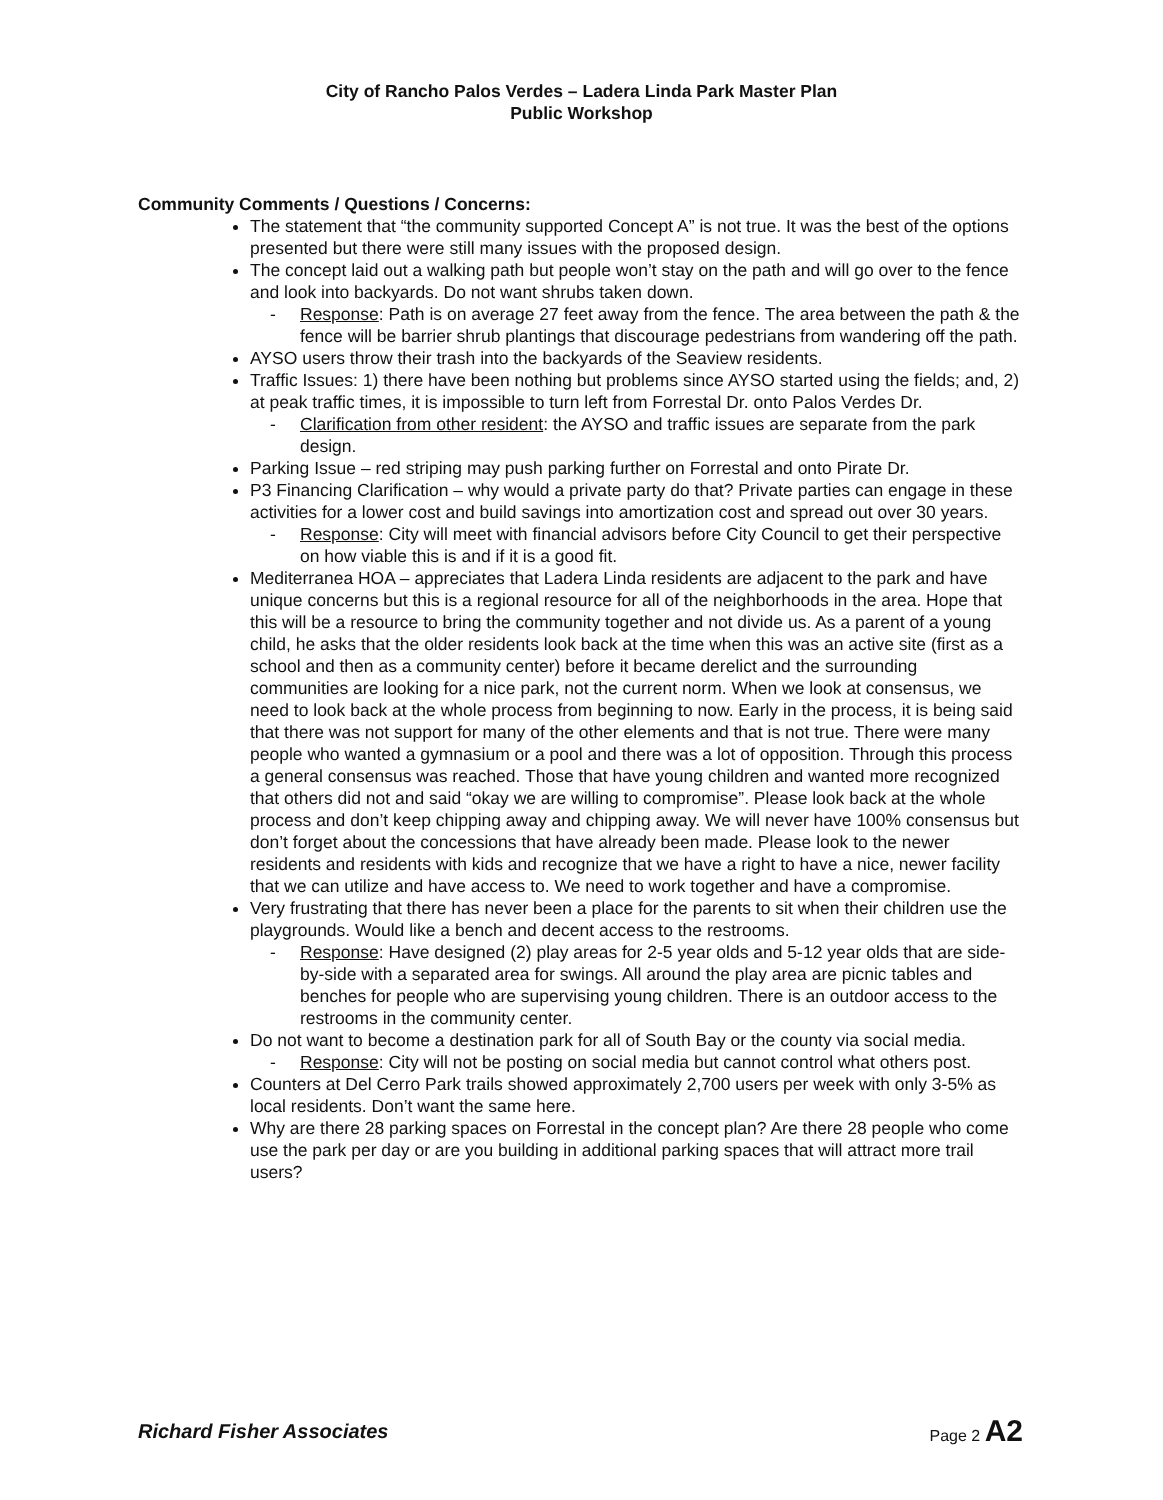City of Rancho Palos Verdes – Ladera Linda Park Master Plan
Public Workshop
Community Comments / Questions / Concerns:
The statement that “the community supported Concept A” is not true. It was the best of the options presented but there were still many issues with the proposed design.
The concept laid out a walking path but people won’t stay on the path and will go over to the fence and look into backyards. Do not want shrubs taken down.
- Response: Path is on average 27 feet away from the fence. The area between the path & the fence will be barrier shrub plantings that discourage pedestrians from wandering off the path.
AYSO users throw their trash into the backyards of the Seaview residents.
Traffic Issues: 1) there have been nothing but problems since AYSO started using the fields; and, 2) at peak traffic times, it is impossible to turn left from Forrestal Dr. onto Palos Verdes Dr.
- Clarification from other resident: the AYSO and traffic issues are separate from the park design.
Parking Issue – red striping may push parking further on Forrestal and onto Pirate Dr.
P3 Financing Clarification – why would a private party do that? Private parties can engage in these activities for a lower cost and build savings into amortization cost and spread out over 30 years.
- Response: City will meet with financial advisors before City Council to get their perspective on how viable this is and if it is a good fit.
Mediterranea HOA – appreciates that Ladera Linda residents are adjacent to the park and have unique concerns but this is a regional resource for all of the neighborhoods in the area. Hope that this will be a resource to bring the community together and not divide us. As a parent of a young child, he asks that the older residents look back at the time when this was an active site (first as a school and then as a community center) before it became derelict and the surrounding communities are looking for a nice park, not the current norm. When we look at consensus, we need to look back at the whole process from beginning to now. Early in the process, it is being said that there was not support for many of the other elements and that is not true. There were many people who wanted a gymnasium or a pool and there was a lot of opposition. Through this process a general consensus was reached. Those that have young children and wanted more recognized that others did not and said “okay we are willing to compromise”. Please look back at the whole process and don’t keep chipping away and chipping away. We will never have 100% consensus but don’t forget about the concessions that have already been made. Please look to the newer residents and residents with kids and recognize that we have a right to have a nice, newer facility that we can utilize and have access to. We need to work together and have a compromise.
Very frustrating that there has never been a place for the parents to sit when their children use the playgrounds. Would like a bench and decent access to the restrooms.
- Response: Have designed (2) play areas for 2-5 year olds and 5-12 year olds that are side-by-side with a separated area for swings. All around the play area are picnic tables and benches for people who are supervising young children. There is an outdoor access to the restrooms in the community center.
Do not want to become a destination park for all of South Bay or the county via social media.
- Response: City will not be posting on social media but cannot control what others post.
Counters at Del Cerro Park trails showed approximately 2,700 users per week with only 3-5% as local residents. Don’t want the same here.
Why are there 28 parking spaces on Forrestal in the concept plan? Are there 28 people who come use the park per day or are you building in additional parking spaces that will attract more trail users?
Richard Fisher Associates Page 2 A2